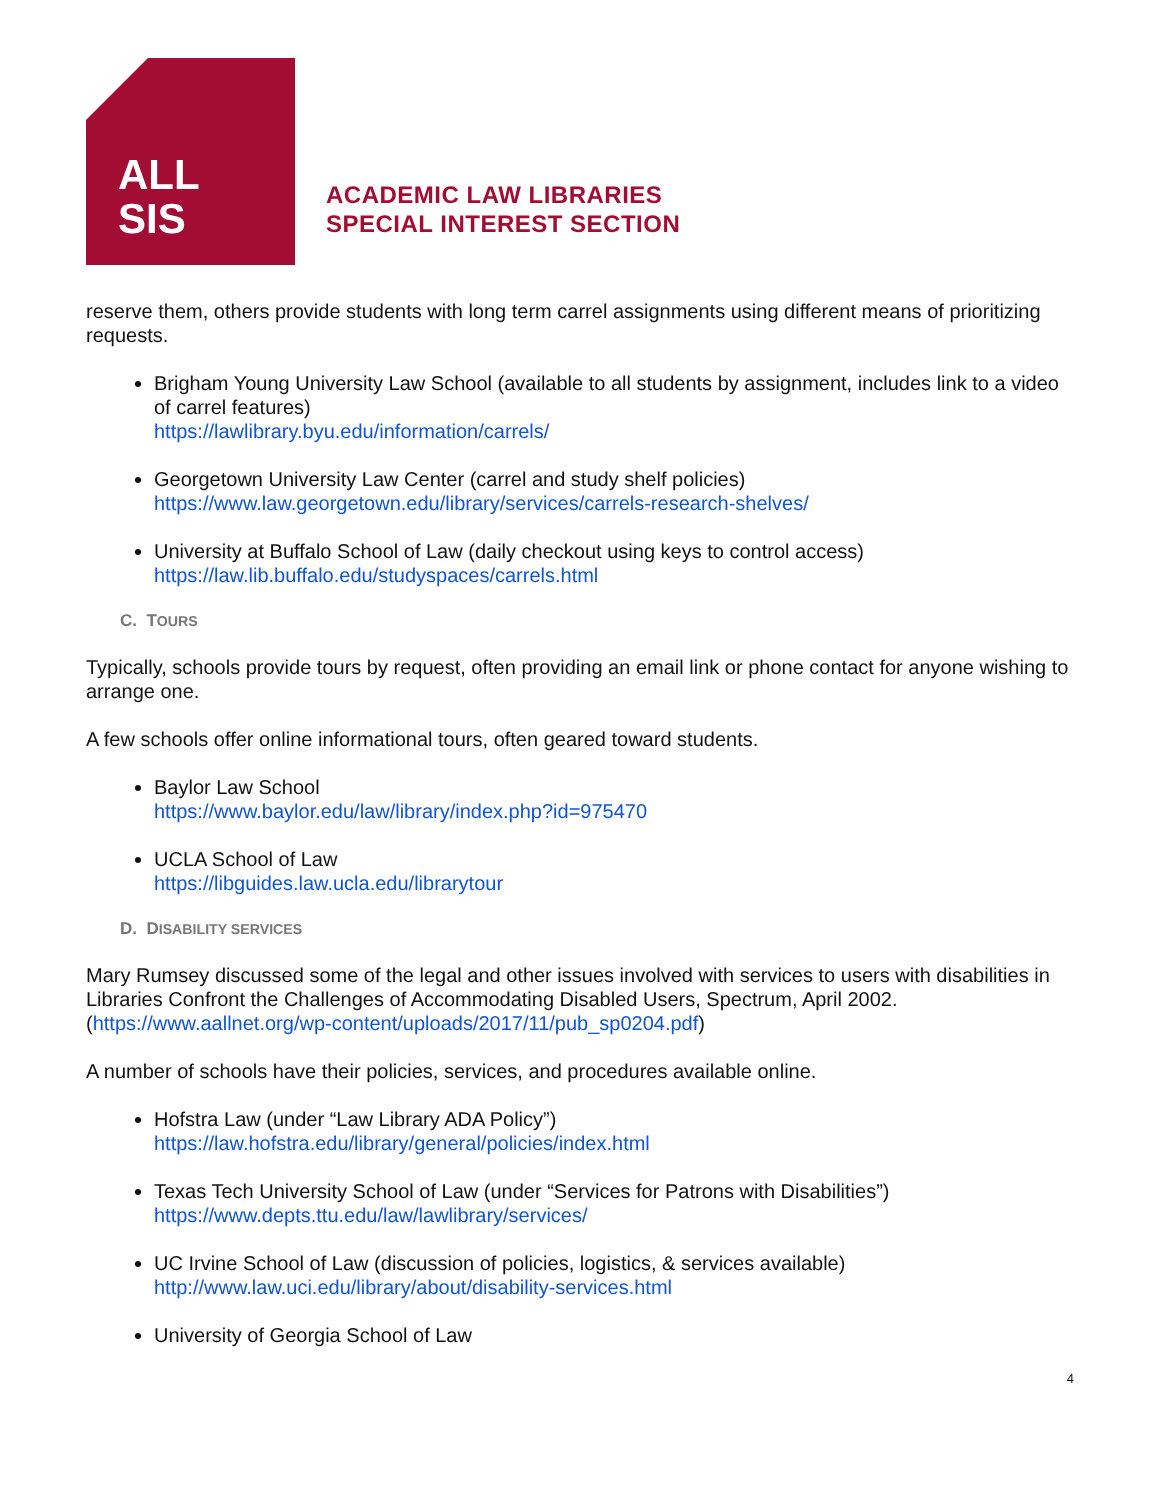ALL
SIS
ACADEMIC LAW LIBRARIES
SPECIAL INTEREST SECTION
reserve them, others provide students with long term carrel assignments using different means of prioritizing requests.
Brigham Young University Law School (available to all students by assignment, includes link to a video of carrel features)
https://lawlibrary.byu.edu/information/carrels/
Georgetown University Law Center (carrel and study shelf policies)
https://www.law.georgetown.edu/library/services/carrels-research-shelves/
University at Buffalo School of Law (daily checkout using keys to control access)
https://law.lib.buffalo.edu/studyspaces/carrels.html
C. TOURS
Typically, schools provide tours by request, often providing an email link or phone contact for anyone wishing to arrange one.
A few schools offer online informational tours, often geared toward students.
Baylor Law School
https://www.baylor.edu/law/library/index.php?id=975470
UCLA School of Law
https://libguides.law.ucla.edu/librarytour
D. DISABILITY SERVICES
Mary Rumsey discussed some of the legal and other issues involved with services to users with disabilities in Libraries Confront the Challenges of Accommodating Disabled Users, Spectrum, April 2002. (https://www.aallnet.org/wp-content/uploads/2017/11/pub_sp0204.pdf)
A number of schools have their policies, services, and procedures available online.
Hofstra Law (under “Law Library ADA Policy”)
https://law.hofstra.edu/library/general/policies/index.html
Texas Tech University School of Law (under “Services for Patrons with Disabilities”)
https://www.depts.ttu.edu/law/lawlibrary/services/
UC Irvine School of Law (discussion of policies, logistics, & services available)
http://www.law.uci.edu/library/about/disability-services.html
University of Georgia School of Law
4